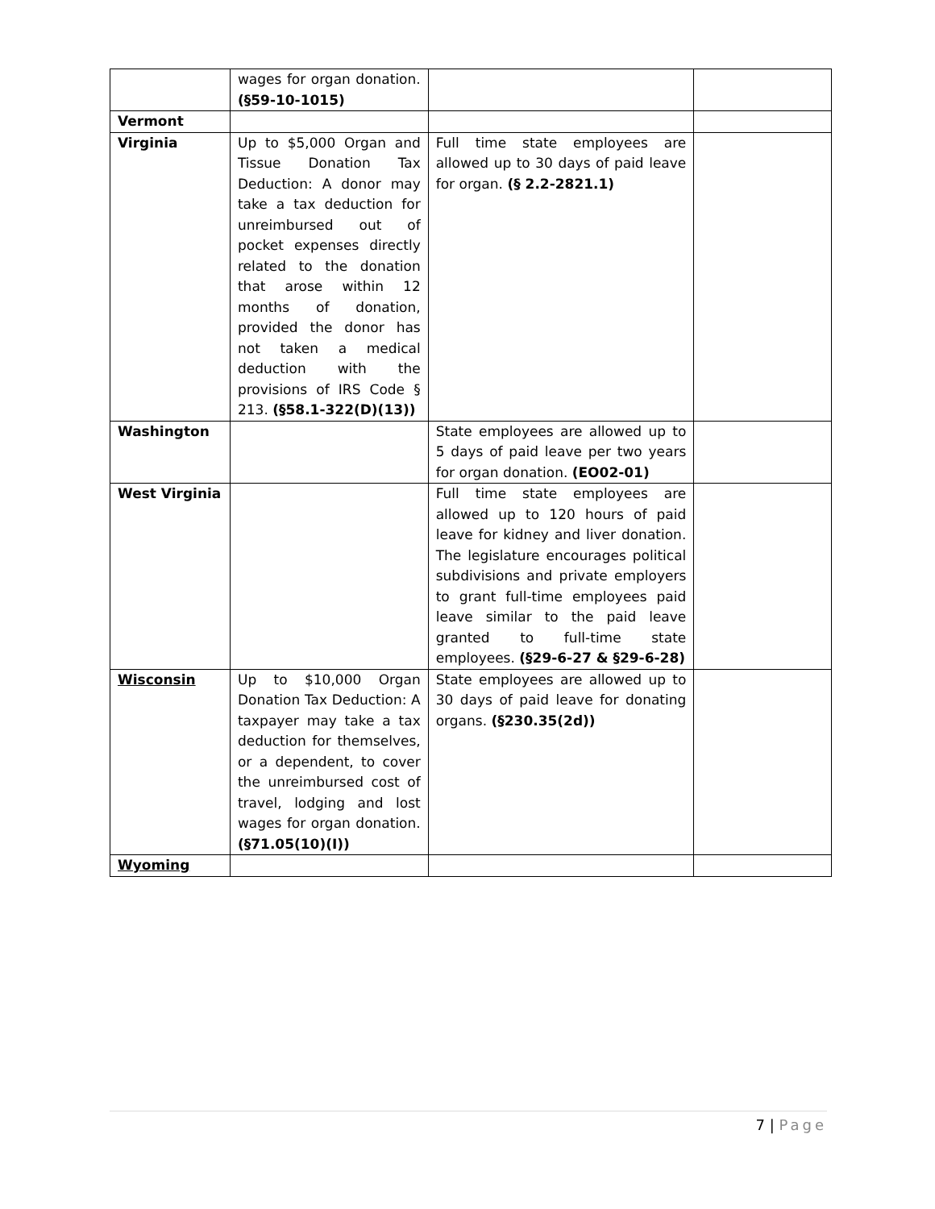| | wages for organ donation. (§59-10-1015) | | |
| Vermont | | | |
| Virginia | Up to $5,000 Organ and Tissue Donation Tax Deduction: A donor may take a tax deduction for unreimbursed out of pocket expenses directly related to the donation that arose within 12 months of donation, provided the donor has not taken a medical deduction with the provisions of IRS Code § 213. (§58.1-322(D)(13)) | Full time state employees are allowed up to 30 days of paid leave for organ. (§ 2.2-2821.1) | |
| Washington | | State employees are allowed up to 5 days of paid leave per two years for organ donation. (EO02-01) | |
| West Virginia | | Full time state employees are allowed up to 120 hours of paid leave for kidney and liver donation. The legislature encourages political subdivisions and private employers to grant full-time employees paid leave similar to the paid leave granted to full-time state employees. (§29-6-27 & §29-6-28) | |
| Wisconsin | Up to $10,000 Organ Donation Tax Deduction: A taxpayer may take a tax deduction for themselves, or a dependent, to cover the unreimbursed cost of travel, lodging and lost wages for organ donation. (§71.05(10)(I)) | State employees are allowed up to 30 days of paid leave for donating organs. (§230.35(2d)) | |
| Wyoming | | | |
7 | Page